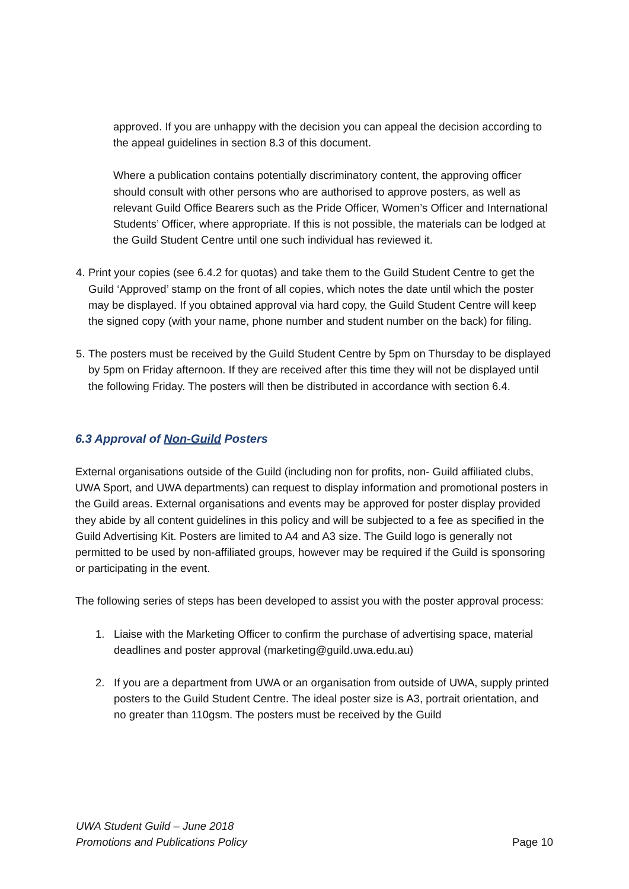approved. If you are unhappy with the decision you can appeal the decision according to the appeal guidelines in section 8.3 of this document.
Where a publication contains potentially discriminatory content, the approving officer should consult with other persons who are authorised to approve posters, as well as relevant Guild Office Bearers such as the Pride Officer, Women’s Officer and International Students’ Officer, where appropriate. If this is not possible, the materials can be lodged at the Guild Student Centre until one such individual has reviewed it.
4.
Print your copies (see 6.4.2 for quotas) and take them to the Guild Student Centre to get the Guild ‘Approved’ stamp on the front of all copies, which notes the date until which the poster may be displayed. If you obtained approval via hard copy, the Guild Student Centre will keep the signed copy (with your name, phone number and student number on the back) for filing.
5.
The posters must be received by the Guild Student Centre by 5pm on Thursday to be displayed by 5pm on Friday afternoon. If they are received after this time they will not be displayed until the following Friday. The posters will then be distributed in accordance with section 6.4.
6.3 Approval of Non-Guild Posters
External organisations outside of the Guild (including non for profits, non- Guild affiliated clubs, UWA Sport, and UWA departments) can request to display information and promotional posters in the Guild areas. External organisations and events may be approved for poster display provided they abide by all content guidelines in this policy and will be subjected to a fee as specified in the Guild Advertising Kit. Posters are limited to A4 and A3 size. The Guild logo is generally not permitted to be used by non-affiliated groups, however may be required if the Guild is sponsoring or participating in the event.
The following series of steps has been developed to assist you with the poster approval process:
1. Liaise with the Marketing Officer to confirm the purchase of advertising space, material deadlines and poster approval (marketing@guild.uwa.edu.au)
2. If you are a department from UWA or an organisation from outside of UWA, supply printed posters to the Guild Student Centre. The ideal poster size is A3, portrait orientation, and no greater than 110gsm. The posters must be received by the Guild
UWA Student Guild – June 2018
Promotions and Publications Policy
Page 10